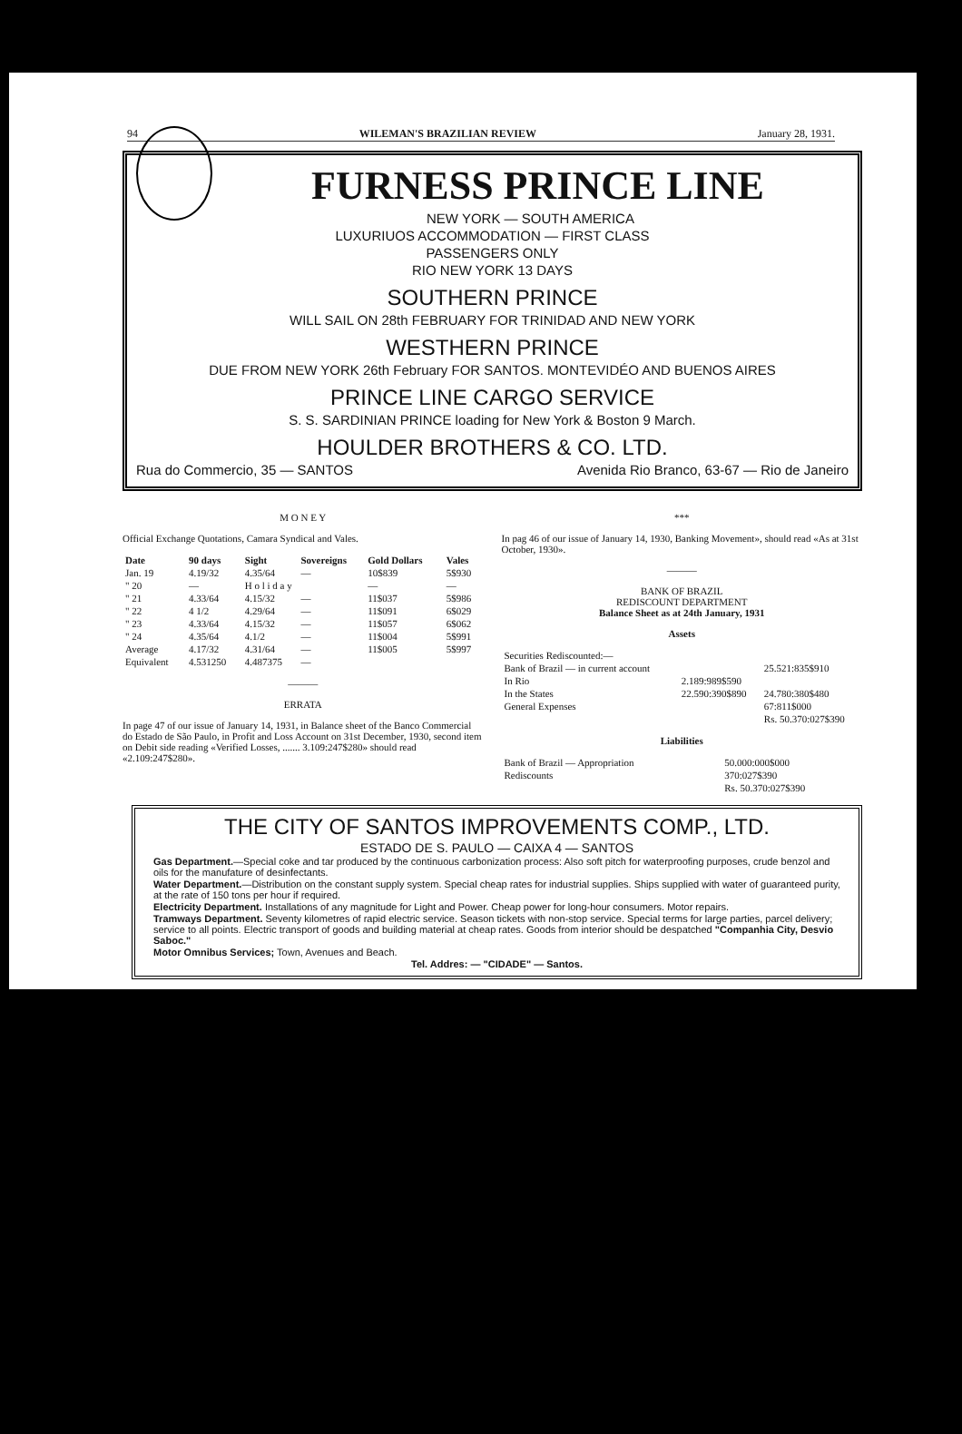94 WILEMAN'S BRAZILIAN REVIEW January 28, 1931.
FURNESS PRINCE LINE
NEW YORK — SOUTH AMERICA
LUXURIUOS ACCOMMODATION — FIRST CLASS
PASSENGERS ONLY
RIO NEW YORK 13 DAYS
SOUTHERN PRINCE
WILL SAIL ON 28th FEBRUARY FOR TRINIDAD AND NEW YORK
WESTHERN PRINCE
DUE FROM NEW YORK 26th February FOR SANTOS. MONTEVIDÉO AND BUENOS AIRES
PRINCE LINE CARGO SERVICE
S. S. SARDINIAN PRINCE loading for New York & Boston 9 March.
HOULDER BROTHERS & CO. LTD.
Rua do Commercio, 35 — SANTOS Avenida Rio Branco, 63-67 — Rio de Janeiro
M O N E Y
Official Exchange Quotations, Camara Syndical and Vales.
| Date | 90 days | Sight | Sovereigns | Gold Dollars | Vales |
| --- | --- | --- | --- | --- | --- |
| Jan. 19 | 4.19/32 | 4.35/64 | — | 10$839 | 5$930 |
| " 20 | — | H o l i d a y | | — | — |
| " 21 | 4.33/64 | 4.15/32 | — | 11$037 | 5$986 |
| " 22 | 4 1/2 | 4.29/64 | — | 11$091 | 6$029 |
| " 23 | 4.33/64 | 4.15/32 | — | 11$057 | 6$062 |
| " 24 | 4.35/64 | 4.1/2 | — | 11$004 | 5$991 |
| Average | 4.17/32 | 4.31/64 | — | 11$005 | 5$997 |
| Equivalent | 4.531250 | 4.487375 | — | | |
———
ERRATA
In page 47 of our issue of January 14, 1931, in Balance sheet of the Banco Commercial do Estado de São Paulo, in Profit and Loss Account on 31st December, 1930, second item on Debit side reading «Verified Losses, ....... 3.109:247$280» should read «2.109:247$280».
***
In pag 46 of our issue of January 14, 1930, Banking Movement», should read «As at 31st October, 1930».
———
BANK OF BRAZIL
REDISCOUNT DEPARTMENT
Balance Sheet as at 24th January, 1931
Assets
| Securities Rediscounted:— | | |
| Bank of Brazil — in current account | | 25.521:835$910 |
| In Rio | 2.189:989$590 | |
| In the States | 22.590:390$890 | 24.780:380$480 |
| General Expenses | | 67:811$000 |
| | | Rs. 50.370:027$390 |
Liabilities
| Bank of Brazil — Appropriation | 50.000:000$000 |
| Rediscounts | 370:027$390 |
| | Rs. 50.370:027$390 |
THE CITY OF SANTOS IMPROVEMENTS COMP., LTD.
ESTADO DE S. PAULO — CAIXA 4 — SANTOS
Gas Department.—Special coke and tar produced by the continuous carbonization process: Also soft pitch for waterproofing purposes, crude benzol and oils for the manufature of desinfectants.
Water Department.—Distribution on the constant supply system. Special cheap rates for industrial supplies. Ships supplied with water of guaranteed purity, at the rate of 150 tons per hour if required.
Electricity Department. Installations of any magnitude for Light and Power. Cheap power for long-hour consumers. Motor repairs.
Tramways Department. Seventy kilometres of rapid electric service. Season tickets with non-stop service. Special terms for large parties, parcel delivery; service to all points. Electric transport of goods and building material at cheap rates. Goods from interior should be despatched "Companhia City, Desvio Saboc."
Motor Omnibus Services; Town, Avenues and Beach.
Tel. Addres: — "CIDADE" — Santos.